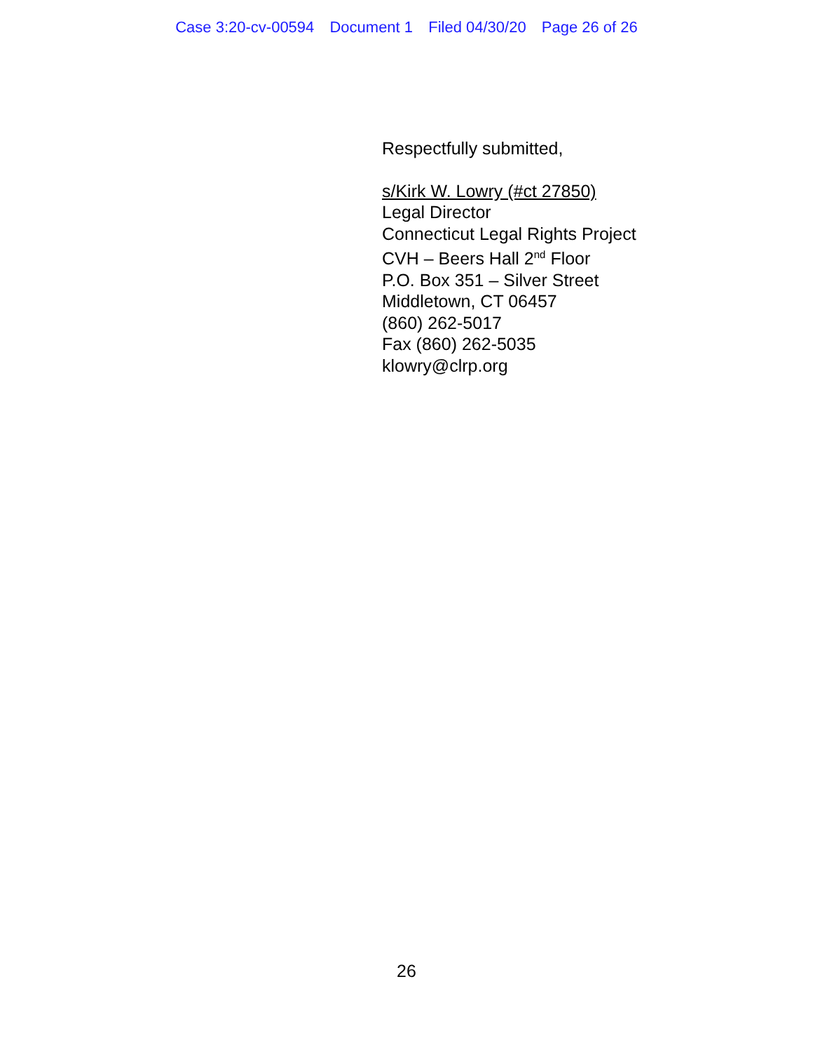Case 3:20-cv-00594 Document 1 Filed 04/30/20 Page 26 of 26
Respectfully submitted,
s/Kirk W. Lowry (#ct 27850)
Legal Director
Connecticut Legal Rights Project
CVH – Beers Hall 2<sup>nd</sup> Floor
P.O. Box 351 – Silver Street
Middletown, CT 06457
(860) 262-5017
Fax (860) 262-5035
klowry@clrp.org
26